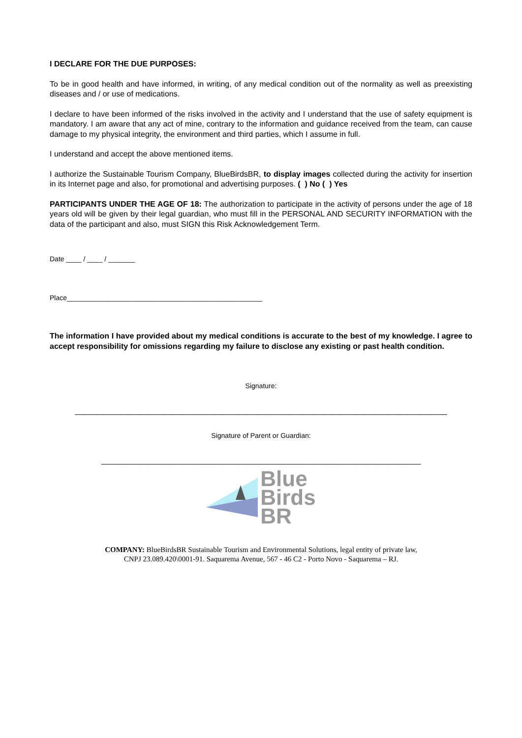I DECLARE FOR THE DUE PURPOSES:
To be in good health and have informed, in writing, of any medical condition out of the normality as well as preexisting diseases and / or use of medications.
I declare to have been informed of the risks involved in the activity and I understand that the use of safety equipment is mandatory. I am aware that any act of mine, contrary to the information and guidance received from the team, can cause damage to my physical integrity, the environment and third parties, which I assume in full.
I understand and accept the above mentioned items.
I authorize the Sustainable Tourism Company, BlueBirdsBR, to display images collected during the activity for insertion in its Internet page and also, for promotional and advertising purposes. ( ) No ( ) Yes
PARTICIPANTS UNDER THE AGE OF 18: The authorization to participate in the activity of persons under the age of 18 years old will be given by their legal guardian, who must fill in the PERSONAL AND SECURITY INFORMATION with the data of the participant and also, must SIGN this Risk Acknowledgement Term.
Date ____ / ____ / _______
Place___________________________________________________
The information I have provided about my medical conditions is accurate to the best of my knowledge. I agree to accept responsibility for omissions regarding my failure to disclose any existing or past health condition.
Signature:
_____________________________________________________________________________________
Signature of Parent or Guardian:
_________________________________________________________________________
Blue
Birds
BR
COMPANY: BlueBirdsBR Sustainable Tourism and Environmental Solutions, legal entity of private law,
CNPJ 23.089.420\0001-91. Saquarema Avenue, 567 - 46 C2 - Porto Novo - Saquarema – RJ.